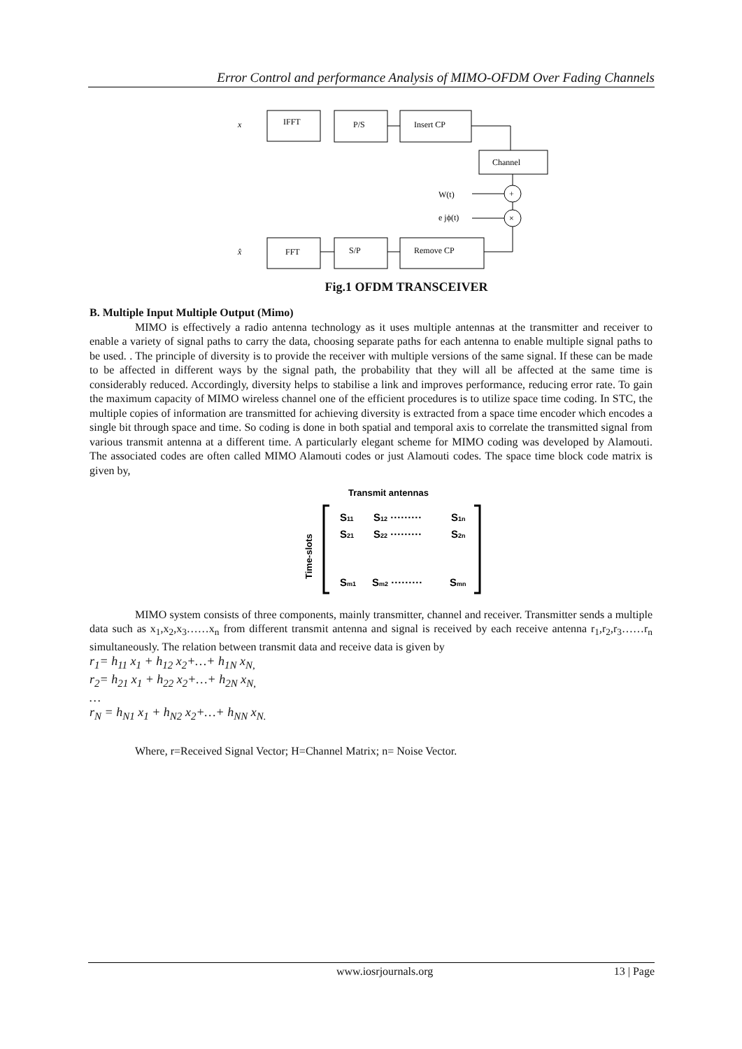Error Control and performance Analysis of MIMO-OFDM Over Fading Channels
x
IFFT
P/S
Insert CP
Channel
+
×
W(t)
e jϕ(t)
x̂
FFT
S/P
Remove CP
Fig.1 OFDM TRANSCEIVER
B. Multiple Input Multiple Output (Mimo)
MIMO is effectively a radio antenna technology as it uses multiple antennas at the transmitter and receiver to enable a variety of signal paths to carry the data, choosing separate paths for each antenna to enable multiple signal paths to be used. . The principle of diversity is to provide the receiver with multiple versions of the same signal. If these can be made to be affected in different ways by the signal path, the probability that they will all be affected at the same time is considerably reduced. Accordingly, diversity helps to stabilise a link and improves performance, reducing error rate. To gain the maximum capacity of MIMO wireless channel one of the efficient procedures is to utilize space time coding. In STC, the multiple copies of information are transmitted for achieving diversity is extracted from a space time encoder which encodes a single bit through space and time. So coding is done in both spatial and temporal axis to correlate the transmitted signal from various transmit antenna at a different time. A particularly elegant scheme for MIMO coding was developed by Alamouti. The associated codes are often called MIMO Alamouti codes or just Alamouti codes. The space time block code matrix is given by,
Transmit antennas
Time-slots
S11
S12 ·········
S1n
S21
S22 ·········
S2n
Sm1
Sm2 ·········
Smn
MIMO system consists of three components, mainly transmitter, channel and receiver. Transmitter sends a multiple data such as x<sub>1</sub>,x<sub>2</sub>,x<sub>3</sub>……x<sub>n</sub> from different transmit antenna and signal is received by each receive antenna r<sub>1</sub>,r<sub>2</sub>,r<sub>3</sub>……r<sub>n</sub> simultaneously. The relation between transmit data and receive data is given by
r<sub>1</sub>= h<sub>11</sub> x<sub>1</sub> + h<sub>12</sub> x<sub>2</sub>+…+ h<sub>1N</sub> x<sub>N,</sub>
r<sub>2</sub>= h<sub>21</sub> x<sub>1</sub> + h<sub>22</sub> x<sub>2</sub>+…+ h<sub>2N</sub> x<sub>N,</sub>
…
r<sub>N</sub> = h<sub>N1</sub> x<sub>1</sub> + h<sub>N2</sub> x<sub>2</sub>+…+ h<sub>NN</sub> x<sub>N.</sub>
Where, r=Received Signal Vector; H=Channel Matrix; n= Noise Vector.
www.iosrjournals.org 13 | Page